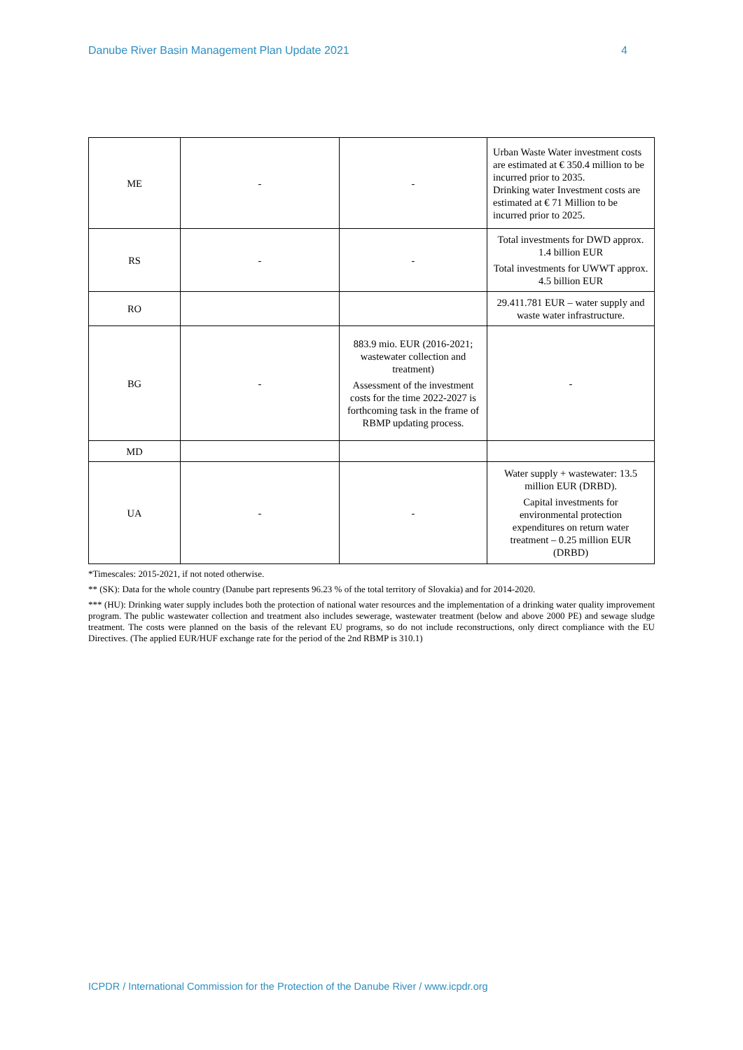Danube River Basin Management Plan Update 2021 4
| ME | - | - | Urban Waste Water investment costs are estimated at € 350.4 million to be incurred prior to 2035. Drinking water Investment costs are estimated at € 71 Million to be incurred prior to 2025. |
| RS | - | - | Total investments for DWD approx. 1.4 billion EUR Total investments for UWWT approx. 4.5 billion EUR |
| RO | | | 29.411.781 EUR – water supply and waste water infrastructure. |
| BG | - | 883.9 mio. EUR (2016-2021; wastewater collection and treatment) Assessment of the investment costs for the time 2022-2027 is forthcoming task in the frame of RBMP updating process. | - |
| MD | | | |
| UA | - | - | Water supply + wastewater: 13.5 million EUR (DRBD). Capital investments for environmental protection expenditures on return water treatment – 0.25 million EUR (DRBD) |
*Timescales: 2015-2021, if not noted otherwise.
** (SK): Data for the whole country (Danube part represents 96.23 % of the total territory of Slovakia) and for 2014-2020.
*** (HU): Drinking water supply includes both the protection of national water resources and the implementation of a drinking water quality improvement program. The public wastewater collection and treatment also includes sewerage, wastewater treatment (below and above 2000 PE) and sewage sludge treatment. The costs were planned on the basis of the relevant EU programs, so do not include reconstructions, only direct compliance with the EU Directives. (The applied EUR/HUF exchange rate for the period of the 2nd RBMP is 310.1)
ICPDR / International Commission for the Protection of the Danube River / www.icpdr.org